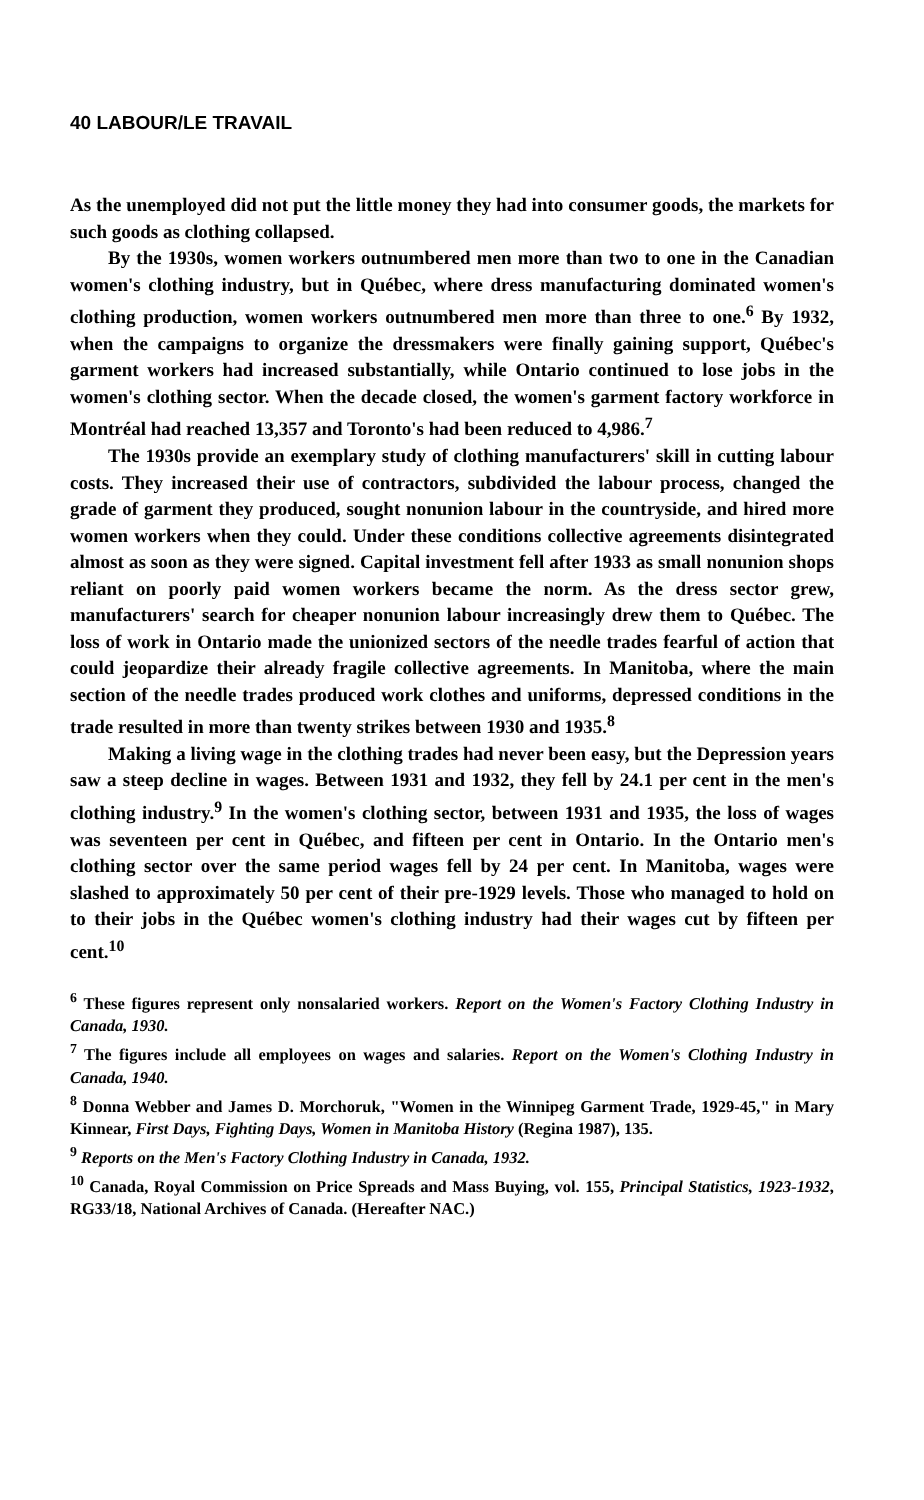40 LABOUR/LE TRAVAIL
As the unemployed did not put the little money they had into consumer goods, the markets for such goods as clothing collapsed.
By the 1930s, women workers outnumbered men more than two to one in the Canadian women's clothing industry, but in Québec, where dress manufacturing dominated women's clothing production, women workers outnumbered men more than three to one.<sup>6</sup> By 1932, when the campaigns to organize the dressmakers were finally gaining support, Québec's garment workers had increased substantially, while Ontario continued to lose jobs in the women's clothing sector. When the decade closed, the women's garment factory workforce in Montréal had reached 13,357 and Toronto's had been reduced to 4,986.<sup>7</sup>
The 1930s provide an exemplary study of clothing manufacturers' skill in cutting labour costs. They increased their use of contractors, subdivided the labour process, changed the grade of garment they produced, sought nonunion labour in the countryside, and hired more women workers when they could. Under these conditions collective agreements disintegrated almost as soon as they were signed. Capital investment fell after 1933 as small nonunion shops reliant on poorly paid women workers became the norm. As the dress sector grew, manufacturers' search for cheaper nonunion labour increasingly drew them to Québec. The loss of work in Ontario made the unionized sectors of the needle trades fearful of action that could jeopardize their already fragile collective agreements. In Manitoba, where the main section of the needle trades produced work clothes and uniforms, depressed conditions in the trade resulted in more than twenty strikes between 1930 and 1935.<sup>8</sup>
Making a living wage in the clothing trades had never been easy, but the Depression years saw a steep decline in wages. Between 1931 and 1932, they fell by 24.1 per cent in the men's clothing industry.<sup>9</sup> In the women's clothing sector, between 1931 and 1935, the loss of wages was seventeen per cent in Québec, and fifteen per cent in Ontario. In the Ontario men's clothing sector over the same period wages fell by 24 per cent. In Manitoba, wages were slashed to approximately 50 per cent of their pre-1929 levels. Those who managed to hold on to their jobs in the Québec women's clothing industry had their wages cut by fifteen per cent.<sup>10</sup>
<sup>6</sup> These figures represent only nonsalaried workers. Report on the Women's Factory Clothing Industry in Canada, 1930.
<sup>7</sup> The figures include all employees on wages and salaries. Report on the Women's Clothing Industry in Canada, 1940.
<sup>8</sup> Donna Webber and James D. Morchoruk, "Women in the Winnipeg Garment Trade, 1929-45," in Mary Kinnear, First Days, Fighting Days, Women in Manitoba History (Regina 1987), 135.
<sup>9</sup> Reports on the Men's Factory Clothing Industry in Canada, 1932.
<sup>10</sup> Canada, Royal Commission on Price Spreads and Mass Buying, vol. 155, Principal Statistics, 1923-1932, RG33/18, National Archives of Canada. (Hereafter NAC.)